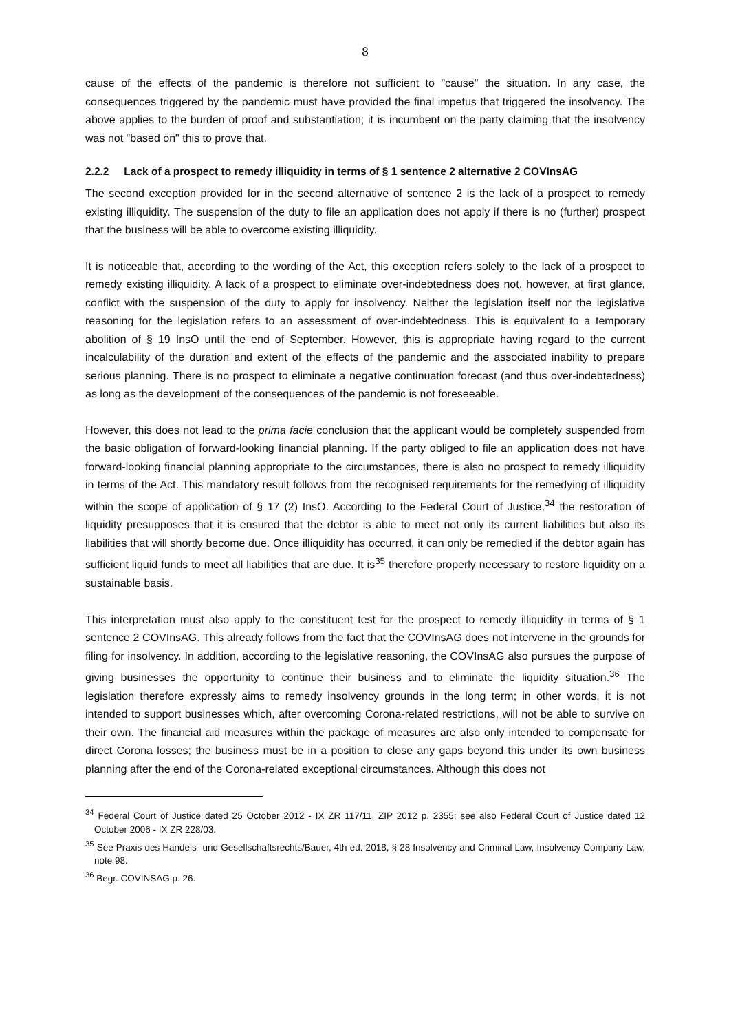8
cause of the effects of the pandemic is therefore not sufficient to "cause" the situation. In any case, the consequences triggered by the pandemic must have provided the final impetus that triggered the insolvency. The above applies to the burden of proof and substantiation; it is incumbent on the party claiming that the insolvency was not "based on" this to prove that.
2.2.2 Lack of a prospect to remedy illiquidity in terms of § 1 sentence 2 alternative 2 COVInsAG
The second exception provided for in the second alternative of sentence 2 is the lack of a prospect to remedy existing illiquidity. The suspension of the duty to file an application does not apply if there is no (further) prospect that the business will be able to overcome existing illiquidity.
It is noticeable that, according to the wording of the Act, this exception refers solely to the lack of a prospect to remedy existing illiquidity. A lack of a prospect to eliminate over-indebtedness does not, however, at first glance, conflict with the suspension of the duty to apply for insolvency. Neither the legislation itself nor the legislative reasoning for the legislation refers to an assessment of over-indebtedness. This is equivalent to a temporary abolition of § 19 InsO until the end of September. However, this is appropriate having regard to the current incalculability of the duration and extent of the effects of the pandemic and the associated inability to prepare serious planning. There is no pro­spect to eliminate a negative continuation forecast (and thus over-indebtedness) as long as the de­velopment of the consequences of the pandemic is not foreseeable.
However, this does not lead to the prima facie conclusion that the applicant would be completely suspended from the basic obligation of forward-looking financial planning. If the party obliged to file an application does not have forward-looking financial planning appropriate to the circumstances, there is also no prospect to remedy illiquidity in terms of the Act. This mandatory result follows from the recognised requirements for the remedying of illiquidity within the scope of application of § 17 (2) InsO. According to the Federal Court of Justice,<sup>34</sup> the restoration of liquidity presupposes that it is ensured that the debtor is able to meet not only its current liabilities but also its liabilities that will shortly become due. Once illiquidity has occurred, it can only be remedied if the debtor again has sufficient liquid funds to meet all liabilities that are due. It is<sup>35</sup> therefore properly necessary to re­store liquidity on a sustainable basis.
This interpretation must also apply to the constituent test for the prospect to remedy illiquidity in terms of § 1 sentence 2 COVInsAG. This already follows from the fact that the COVInsAG does not intervene in the grounds for filing for insolvency. In addition, according to the legislative reasoning, the COVInsAG also pursues the purpose of giving businesses the opportunity to continue their busi­ness and to eliminate the liquidity situation.<sup>36</sup> The legislation therefore expressly aims to remedy insolvency grounds in the long term; in other words, it is not intended to support businesses which, after overcoming Corona-related restrictions, will not be able to survive on their own. The financial aid measures within the package of measures are also only intended to compensate for direct Coro­na losses; the business must be in a position to close any gaps beyond this under its own business planning after the end of the Corona-related exceptional circumstances. Although this does not
<sup>34</sup> Federal Court of Justice dated 25 October 2012 - IX ZR 117/11, ZIP 2012 p. 2355; see also Federal Court of Justice dated 12 October 2006 - IX ZR 228/03.
<sup>35</sup> See Praxis des Handels- und Gesellschaftsrechts/Bauer, 4th ed. 2018, § 28 Insolvency and Criminal Law, In­solvency Company Law, note 98.
<sup>36</sup> Begr. COVINSAG p. 26.